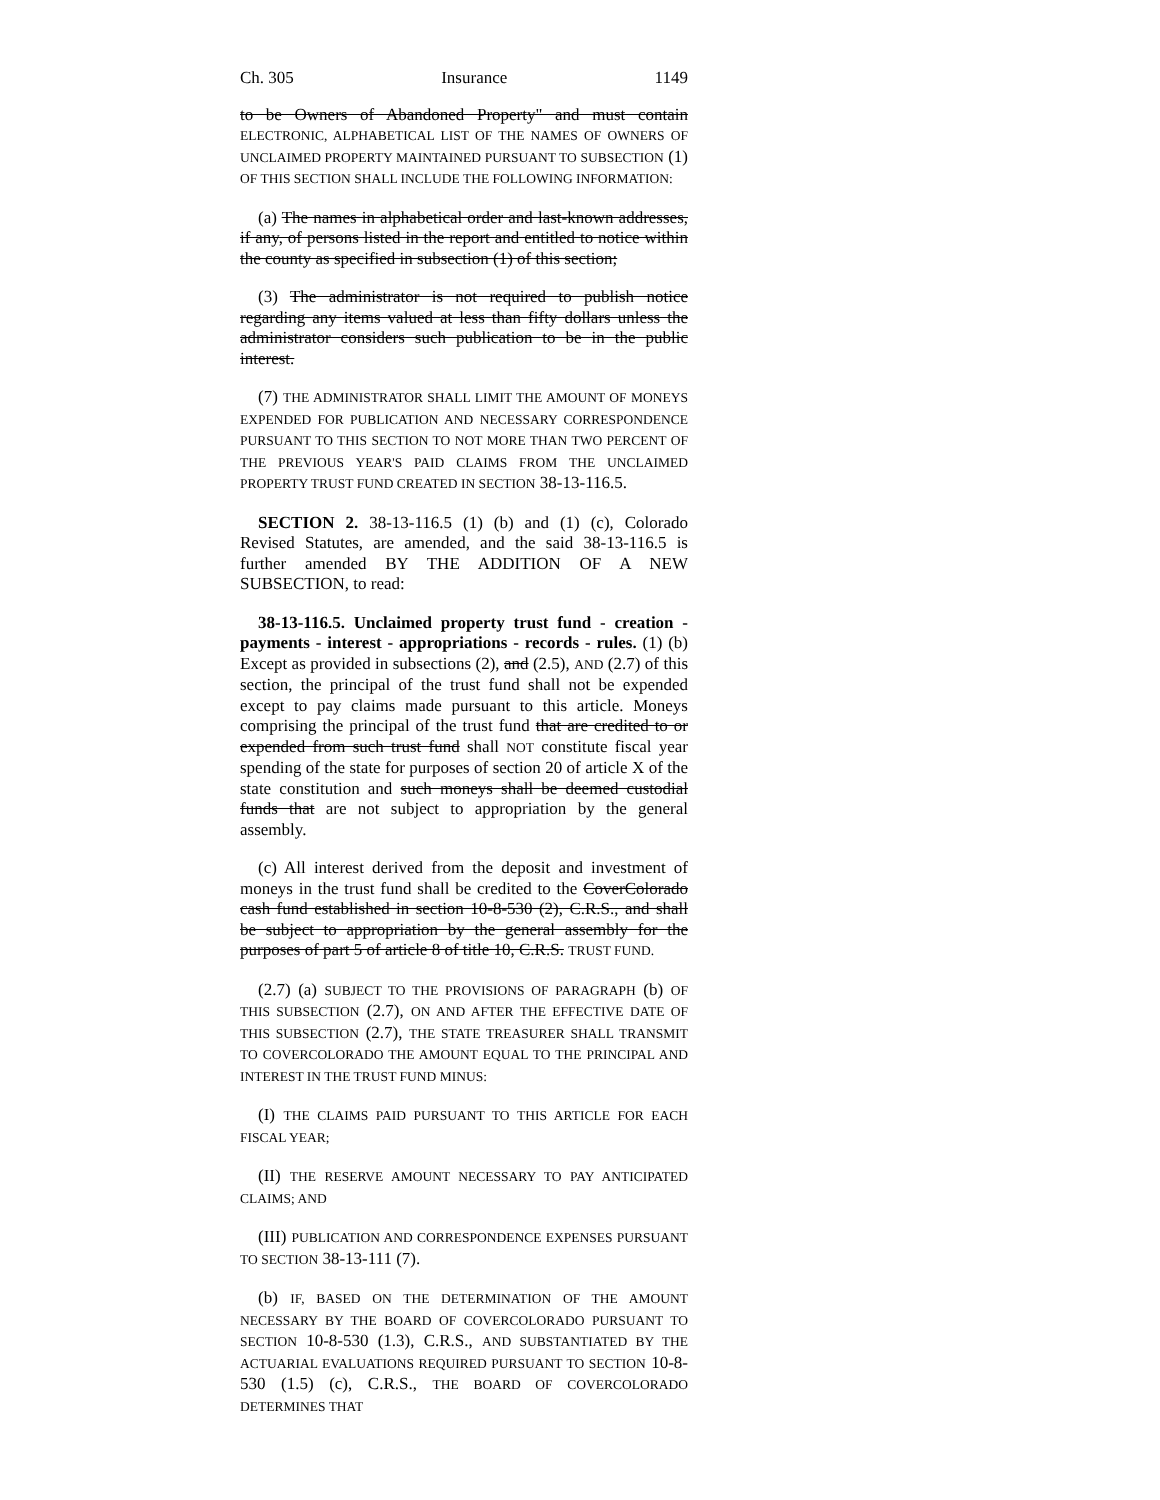Ch. 305 Insurance 1149
to be Owners of Abandoned Property" and must contain ELECTRONIC, ALPHABETICAL LIST OF THE NAMES OF OWNERS OF UNCLAIMED PROPERTY MAINTAINED PURSUANT TO SUBSECTION (1) OF THIS SECTION SHALL INCLUDE THE FOLLOWING INFORMATION:
(a) The names in alphabetical order and last-known addresses, if any, of persons listed in the report and entitled to notice within the county as specified in subsection (1) of this section;
(3) The administrator is not required to publish notice regarding any items valued at less than fifty dollars unless the administrator considers such publication to be in the public interest.
(7) THE ADMINISTRATOR SHALL LIMIT THE AMOUNT OF MONEYS EXPENDED FOR PUBLICATION AND NECESSARY CORRESPONDENCE PURSUANT TO THIS SECTION TO NOT MORE THAN TWO PERCENT OF THE PREVIOUS YEAR'S PAID CLAIMS FROM THE UNCLAIMED PROPERTY TRUST FUND CREATED IN SECTION 38-13-116.5.
SECTION 2. 38-13-116.5 (1) (b) and (1) (c), Colorado Revised Statutes, are amended, and the said 38-13-116.5 is further amended BY THE ADDITION OF A NEW SUBSECTION, to read:
38-13-116.5. Unclaimed property trust fund - creation - payments - interest - appropriations - records - rules. (1) (b) Except as provided in subsections (2), and (2.5), AND (2.7) of this section, the principal of the trust fund shall not be expended except to pay claims made pursuant to this article. Moneys comprising the principal of the trust fund that are credited to or expended from such trust fund shall NOT constitute fiscal year spending of the state for purposes of section 20 of article X of the state constitution and such moneys shall be deemed custodial funds that are not subject to appropriation by the general assembly.
(c) All interest derived from the deposit and investment of moneys in the trust fund shall be credited to the CoverColorado cash fund established in section 10-8-530 (2), C.R.S., and shall be subject to appropriation by the general assembly for the purposes of part 5 of article 8 of title 10, C.R.S. TRUST FUND.
(2.7) (a) SUBJECT TO THE PROVISIONS OF PARAGRAPH (b) OF THIS SUBSECTION (2.7), ON AND AFTER THE EFFECTIVE DATE OF THIS SUBSECTION (2.7), THE STATE TREASURER SHALL TRANSMIT TO COVERCOLORADO THE AMOUNT EQUAL TO THE PRINCIPAL AND INTEREST IN THE TRUST FUND MINUS:
(I) THE CLAIMS PAID PURSUANT TO THIS ARTICLE FOR EACH FISCAL YEAR;
(II) THE RESERVE AMOUNT NECESSARY TO PAY ANTICIPATED CLAIMS; AND
(III) PUBLICATION AND CORRESPONDENCE EXPENSES PURSUANT TO SECTION 38-13-111 (7).
(b) IF, BASED ON THE DETERMINATION OF THE AMOUNT NECESSARY BY THE BOARD OF COVERCOLORADO PURSUANT TO SECTION 10-8-530 (1.3), C.R.S., AND SUBSTANTIATED BY THE ACTUARIAL EVALUATIONS REQUIRED PURSUANT TO SECTION 10-8-530 (1.5) (c), C.R.S., THE BOARD OF COVERCOLORADO DETERMINES THAT